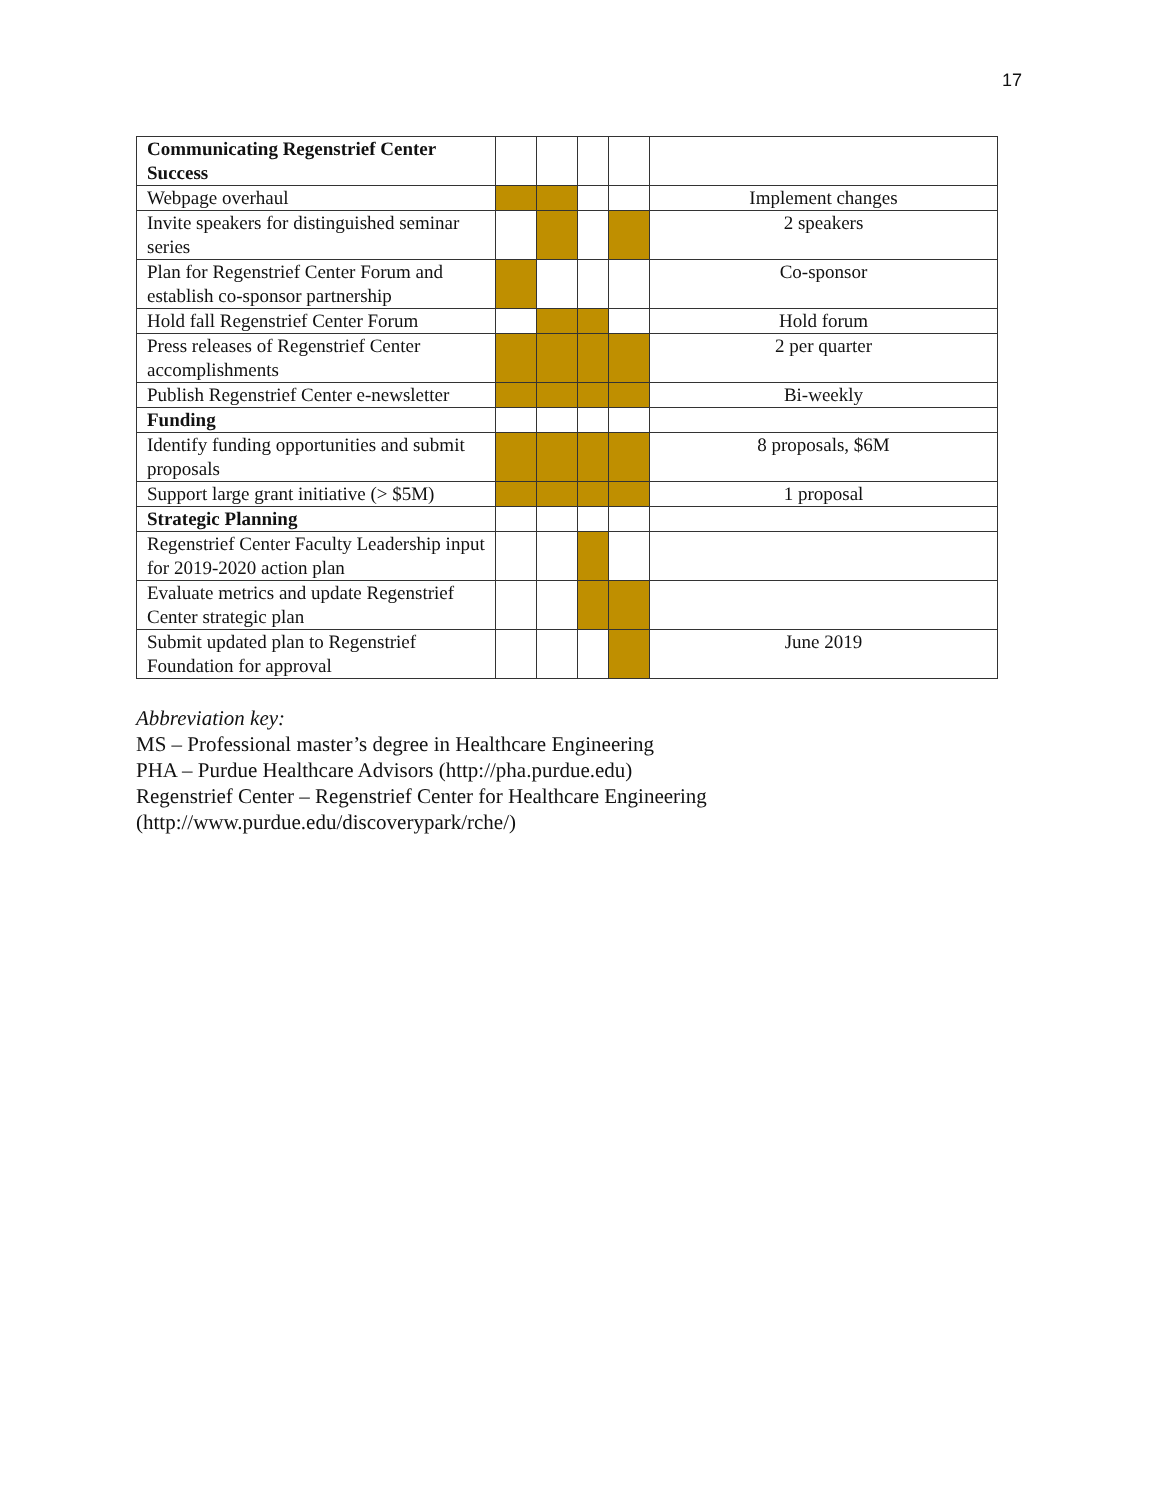17
| Communicating Regenstrief Center Success | | | | | |
| Webpage overhaul | | | | | Implement changes |
| Invite speakers for distinguished seminar series | | | | | 2 speakers |
| Plan for Regenstrief Center Forum and establish co-sponsor partnership | | | | | Co-sponsor |
| Hold fall Regenstrief Center Forum | | | | | Hold forum |
| Press releases of Regenstrief Center accomplishments | | | | | 2 per quarter |
| Publish Regenstrief Center e-newsletter | | | | | Bi-weekly |
| Funding | | | | | |
| Identify funding opportunities and submit proposals | | | | | 8 proposals, $6M |
| Support large grant initiative (> $5M) | | | | | 1 proposal |
| Strategic Planning | | | | | |
| Regenstrief Center Faculty Leadership input for 2019-2020 action plan | | | | | |
| Evaluate metrics and update Regenstrief Center strategic plan | | | | | |
| Submit updated plan to Regenstrief Foundation for approval | | | | | June 2019 |
Abbreviation key:
MS – Professional master’s degree in Healthcare Engineering
PHA – Purdue Healthcare Advisors (http://pha.purdue.edu)
Regenstrief Center – Regenstrief Center for Healthcare Engineering
(http://www.purdue.edu/discoverypark/rche/)